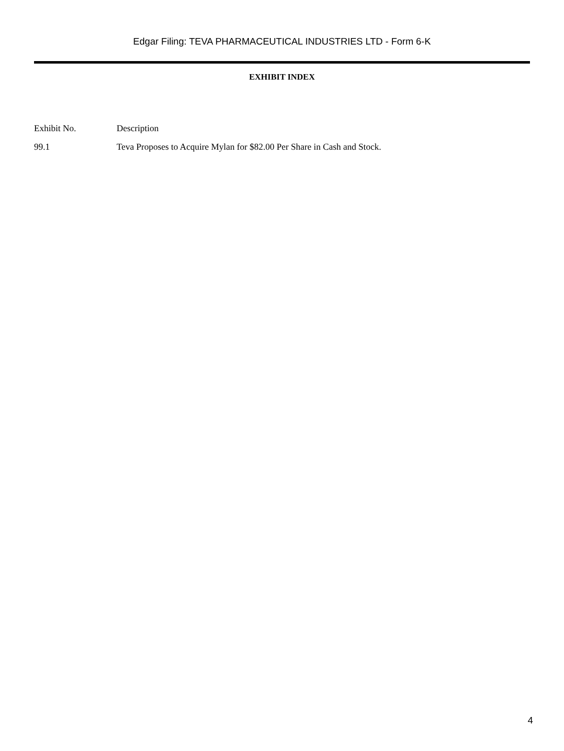Edgar Filing: TEVA PHARMACEUTICAL INDUSTRIES LTD - Form 6-K
EXHIBIT INDEX
| Exhibit No. | Description |
| 99.1 | Teva Proposes to Acquire Mylan for $82.00 Per Share in Cash and Stock. |
4